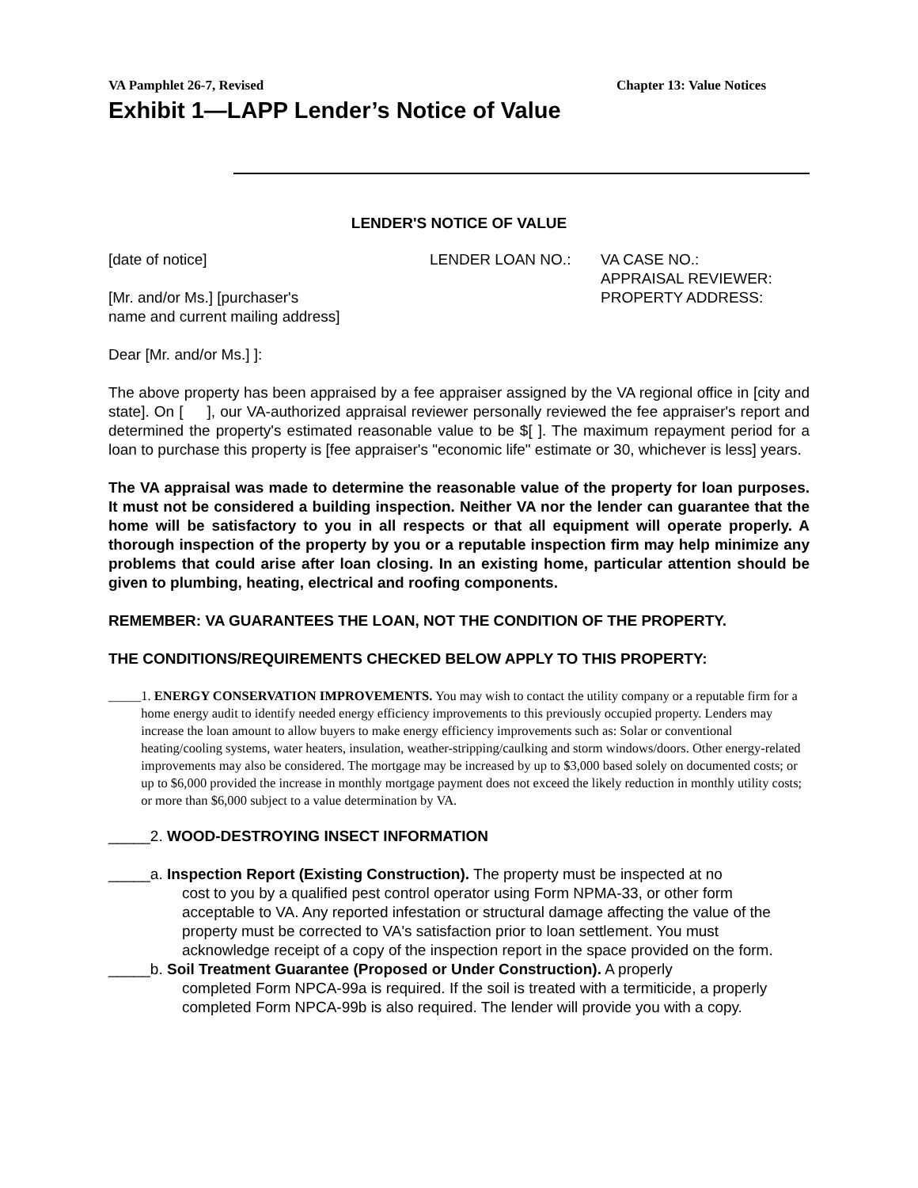VA Pamphlet 26-7, Revised Chapter 13: Value Notices
Exhibit 1—LAPP Lender’s Notice of Value
LENDER'S NOTICE OF VALUE
[date of notice] LENDER LOAN NO.: VA CASE NO.:
APPRAISAL REVIEWER:
[Mr. and/or Ms.] [purchaser's
name and current mailing address]
PROPERTY ADDRESS:
Dear [Mr. and/or Ms.] ]:
The above property has been appraised by a fee appraiser assigned by the VA regional office in [city and state]. On [ ], our VA-authorized appraisal reviewer personally reviewed the fee appraiser's report and determined the property's estimated reasonable value to be $[ ]. The maximum repayment period for a loan to purchase this property is [fee appraiser's "economic life" estimate or 30, whichever is less] years.
The VA appraisal was made to determine the reasonable value of the property for loan purposes. It must not be considered a building inspection. Neither VA nor the lender can guarantee that the home will be satisfactory to you in all respects or that all equipment will operate properly. A thorough inspection of the property by you or a reputable inspection firm may help minimize any problems that could arise after loan closing. In an existing home, particular attention should be given to plumbing, heating, electrical and roofing components.
REMEMBER: VA GUARANTEES THE LOAN, NOT THE CONDITION OF THE PROPERTY.
THE CONDITIONS/REQUIREMENTS CHECKED BELOW APPLY TO THIS PROPERTY:
_____ 1. ENERGY CONSERVATION IMPROVEMENTS. You may wish to contact the utility company or a reputable firm for a home energy audit to identify needed energy efficiency improvements to this previously occupied property. Lenders may increase the loan amount to allow buyers to make energy efficiency improvements such as: Solar or conventional heating/cooling systems, water heaters, insulation, weather-stripping/caulking and storm windows/doors. Other energy-related improvements may also be considered. The mortgage may be increased by up to $3,000 based solely on documented costs; or up to $6,000 provided the increase in monthly mortgage payment does not exceed the likely reduction in monthly utility costs; or more than $6,000 subject to a value determination by VA.
_____2. WOOD-DESTROYING INSECT INFORMATION
_____a. Inspection Report (Existing Construction). The property must be inspected at no
cost to you by a qualified pest control operator using Form NPMA-33, or other form acceptable to VA. Any reported infestation or structural damage affecting the value of the property must be corrected to VA's satisfaction prior to loan settlement. You must acknowledge receipt of a copy of the inspection report in the space provided on the form.
_____b. Soil Treatment Guarantee (Proposed or Under Construction). A properly
completed Form NPCA-99a is required. If the soil is treated with a termiticide, a properly completed Form NPCA-99b is also required. The lender will provide you with a copy.